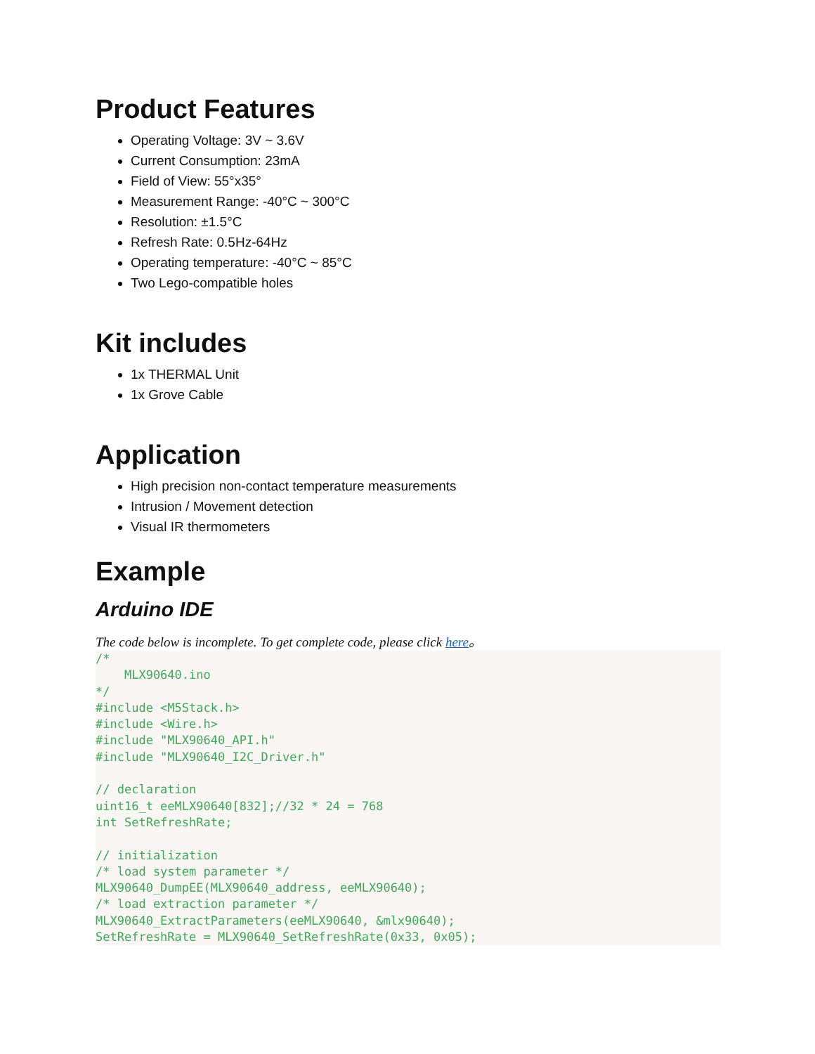Product Features
Operating Voltage: 3V ~ 3.6V
Current Consumption: 23mA
Field of View: 55°x35°
Measurement Range: -40°C ~ 300°C
Resolution: ±1.5°C
Refresh Rate: 0.5Hz-64Hz
Operating temperature: -40°C ~ 85°C
Two Lego-compatible holes
Kit includes
1x THERMAL Unit
1x Grove Cable
Application
High precision non-contact temperature measurements
Intrusion / Movement detection
Visual IR thermometers
Example
Arduino IDE
The code below is incomplete. To get complete code, please click here。
/*
    MLX90640.ino
*/
#include <M5Stack.h>
#include <Wire.h>
#include "MLX90640_API.h"
#include "MLX90640_I2C_Driver.h"

// declaration
uint16_t eeMLX90640[832];//32 * 24 = 768
int SetRefreshRate;

// initialization
/* load system parameter */
MLX90640_DumpEE(MLX90640_address, eeMLX90640);
/* load extraction parameter */
MLX90640_ExtractParameters(eeMLX90640, &mlx90640);
SetRefreshRate = MLX90640_SetRefreshRate(0x33, 0x05);